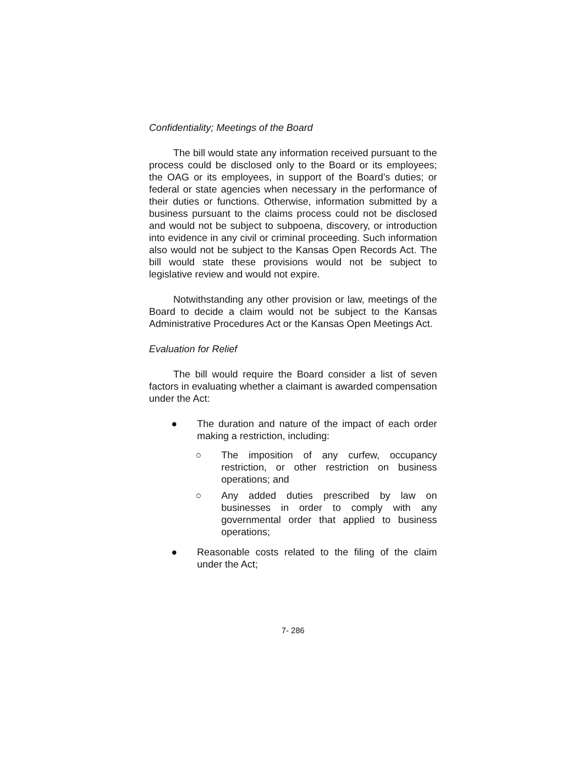Confidentiality; Meetings of the Board
The bill would state any information received pursuant to the process could be disclosed only to the Board or its employees; the OAG or its employees, in support of the Board’s duties; or federal or state agencies when necessary in the performance of their duties or functions. Otherwise, information submitted by a business pursuant to the claims process could not be disclosed and would not be subject to subpoena, discovery, or introduction into evidence in any civil or criminal proceeding. Such information also would not be subject to the Kansas Open Records Act. The bill would state these provisions would not be subject to legislative review and would not expire.
Notwithstanding any other provision or law, meetings of the Board to decide a claim would not be subject to the Kansas Administrative Procedures Act or the Kansas Open Meetings Act.
Evaluation for Relief
The bill would require the Board consider a list of seven factors in evaluating whether a claimant is awarded compensation under the Act:
● The duration and nature of the impact of each order making a restriction, including:
○ The imposition of any curfew, occupancy restriction, or other restriction on business operations; and
○ Any added duties prescribed by law on businesses in order to comply with any governmental order that applied to business operations;
● Reasonable costs related to the filing of the claim under the Act;
7- 286